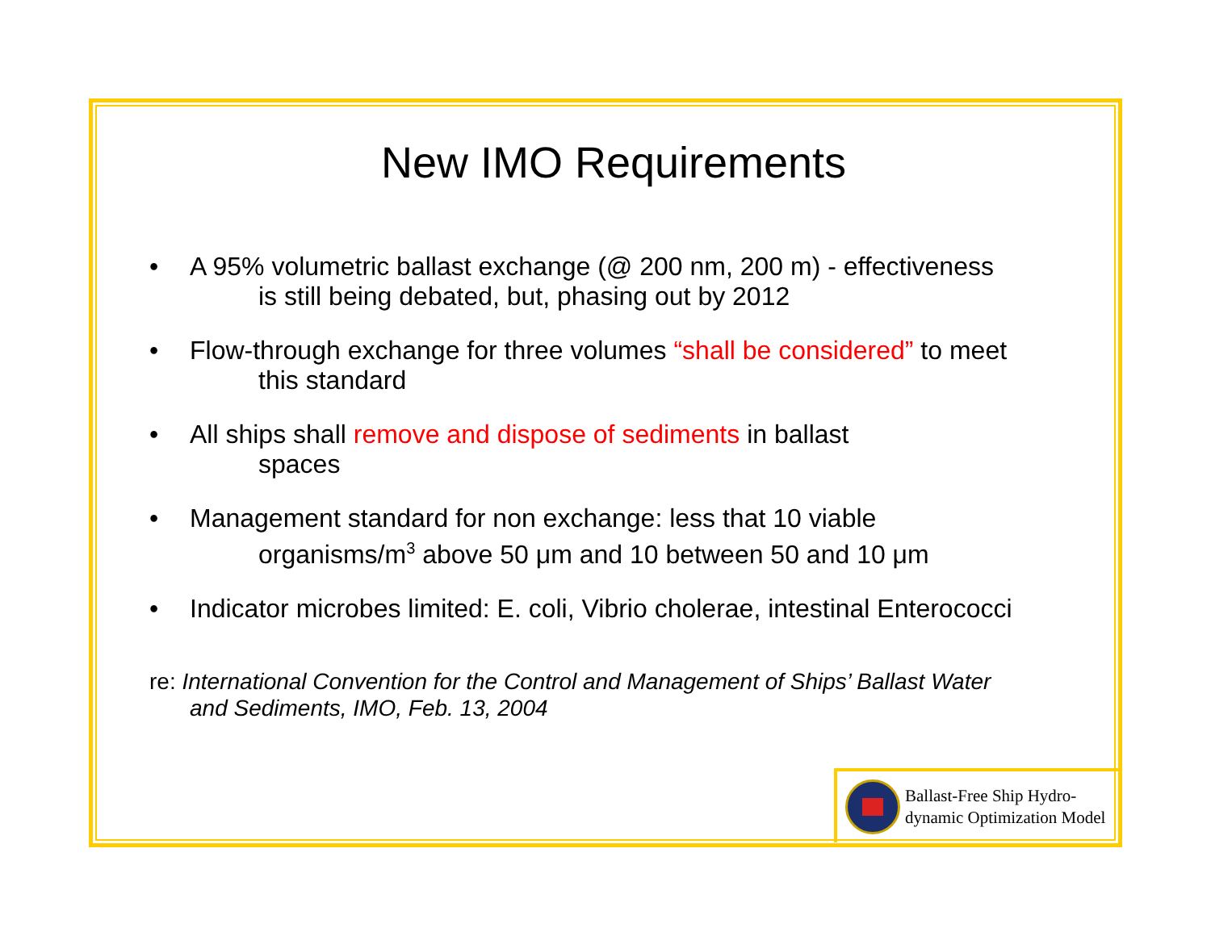New IMO Requirements
• A 95% volumetric ballast exchange (@ 200 nm, 200 m) - effectiveness
is still being debated, but, phasing out by 2012
• Flow-through exchange for three volumes “shall be considered” to meet
this standard
• All ships shall remove and dispose of sediments in ballast
spaces
• Management standard for non exchange: less that 10 viable
organisms/m<sup>3</sup> above 50 μm and 10 between 50 and 10 μm
• Indicator microbes limited: E. coli, Vibrio cholerae, intestinal Enterococci
re: International Convention for the Control and Management of Ships’ Ballast Water
and Sediments, IMO, Feb. 13, 2004
Ballast-Free Ship Hydro-
dynamic Optimization Model